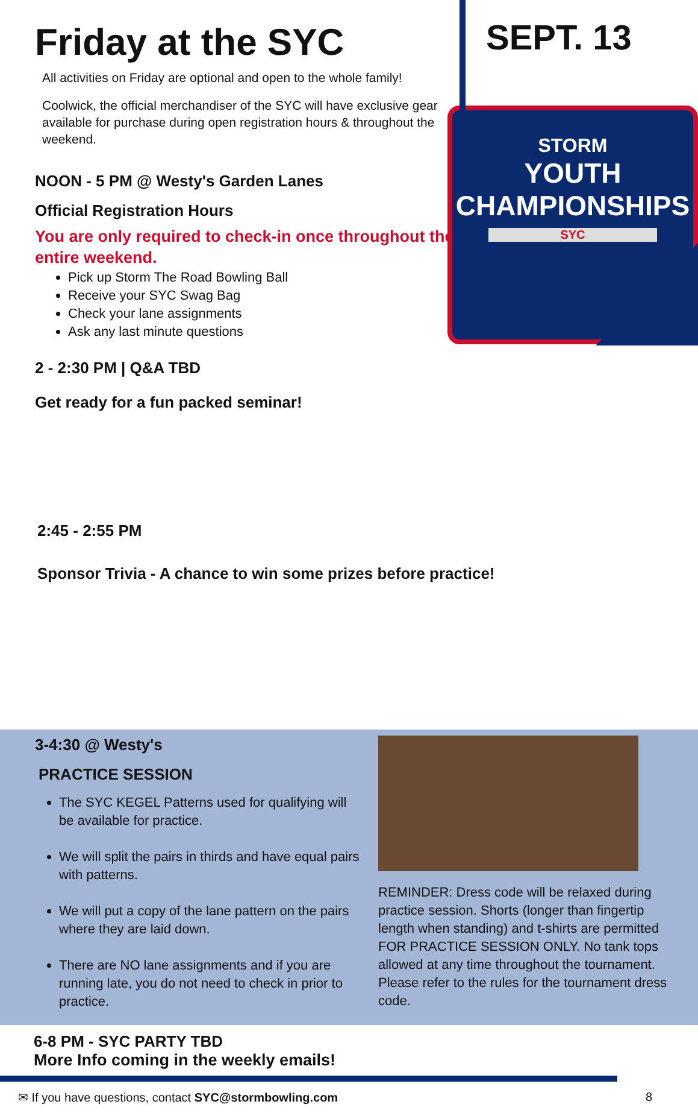Friday at the SYC
All activities on Friday are optional and open to the whole family!
Coolwick, the official merchandiser of the SYC will have exclusive gear available for purchase during open registration hours & throughout the weekend.
NOON - 5 PM @ Westy's Garden Lanes
Official Registration Hours
You are only required to check-in once throughout the entire weekend.
Pick up Storm The Road Bowling Ball
Receive your SYC Swag Bag
Check your lane assignments
Ask any last minute questions
2 - 2:30 PM | Q&A TBD
Get ready for a fun packed seminar!
SEPT. 13
STORM
YOUTH
CHAMPIONSHIPS
SYC
2:45 - 2:55 PM
Sponsor Trivia - A chance to win some prizes before practice!
3-4:30 @ Westy's
PRACTICE SESSION
The SYC KEGEL Patterns used for qualifying will be available for practice.
We will split the pairs in thirds and have equal pairs with patterns.
We will put a copy of the lane pattern on the pairs where they are laid down.
There are NO lane assignments and if you are running late, you do not need to check in prior to practice.
REMINDER: Dress code will be relaxed during practice session. Shorts (longer than fingertip length when standing) and t-shirts are permitted FOR PRACTICE SESSION ONLY. No tank tops allowed at any time throughout the tournament. Please refer to the rules for the tournament dress code.
6-8 PM - SYC PARTY TBD
More Info coming in the weekly emails!
✉ If you have questions, contact SYC@stormbowling.com 8